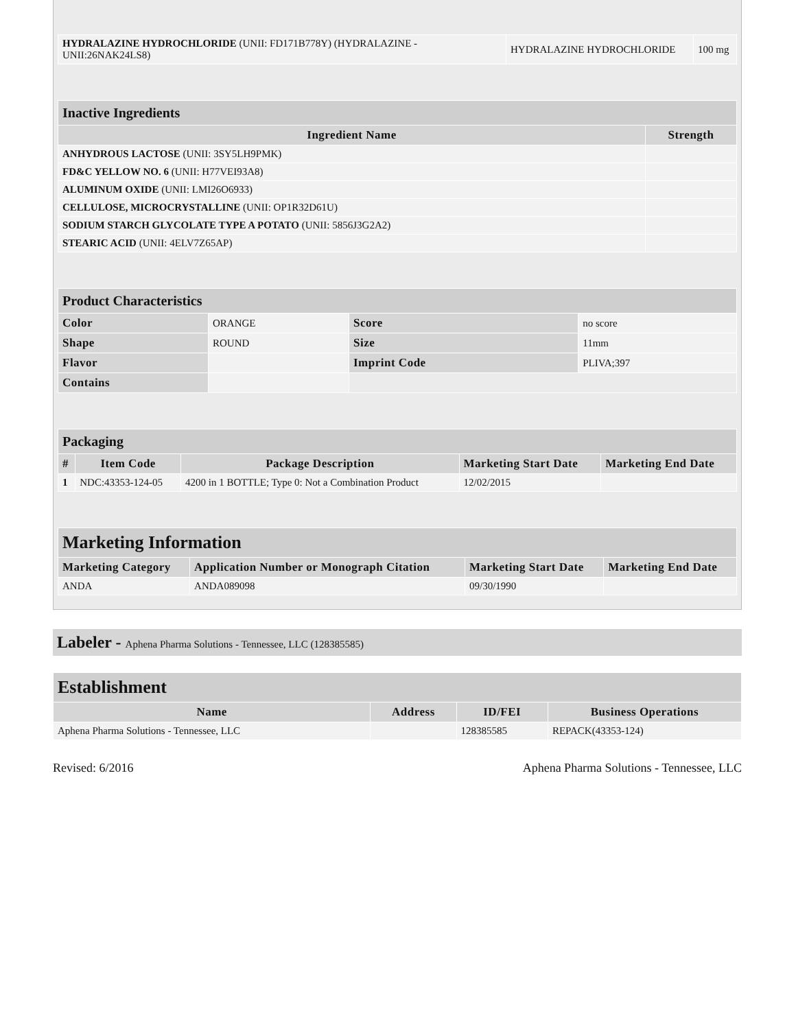| HYDRALAZINE HYDROCHLORIDE (UNII: FD171B778Y) (HYDRALAZINE - UNII:26NAK24LS8) | HYDRALAZINE HYDROCHLORIDE | 100 mg |
| Inactive Ingredients | |
| Ingredient Name | Strength |
| ANHYDROUS LACTOSE (UNII: 3SY5LH9PMK) | |
| FD&C YELLOW NO. 6 (UNII: H77VEI93A8) | |
| ALUMINUM OXIDE (UNII: LMI26O6933) | |
| CELLULOSE, MICROCRYSTALLINE (UNII: OP1R32D61U) | |
| SODIUM STARCH GLYCOLATE TYPE A POTATO (UNII: 5856J3G2A2) | |
| STEARIC ACID (UNII: 4ELV7Z65AP) | |
| Product Characteristics | | | |
| Color | ORANGE | Score | no score |
| Shape | ROUND | Size | 11mm |
| Flavor | | Imprint Code | PLIVA;397 |
| Contains | | | |
| Packaging | | | | |
| # | Item Code | Package Description | Marketing Start Date | Marketing End Date |
| 1 | NDC:43353-124-05 | 4200 in 1 BOTTLE; Type 0: Not a Combination Product | 12/02/2015 | |
| Marketing Information | | | |
| Marketing Category | Application Number or Monograph Citation | Marketing Start Date | Marketing End Date |
| ANDA | ANDA089098 | 09/30/1990 | |
Labeler - Aphena Pharma Solutions - Tennessee, LLC (128385585)
| Establishment | | | |
| Name | Address | ID/FEI | Business Operations |
| Aphena Pharma Solutions - Tennessee, LLC | | 128385585 | REPACK(43353-124) |
Revised: 6/2016 Aphena Pharma Solutions - Tennessee, LLC